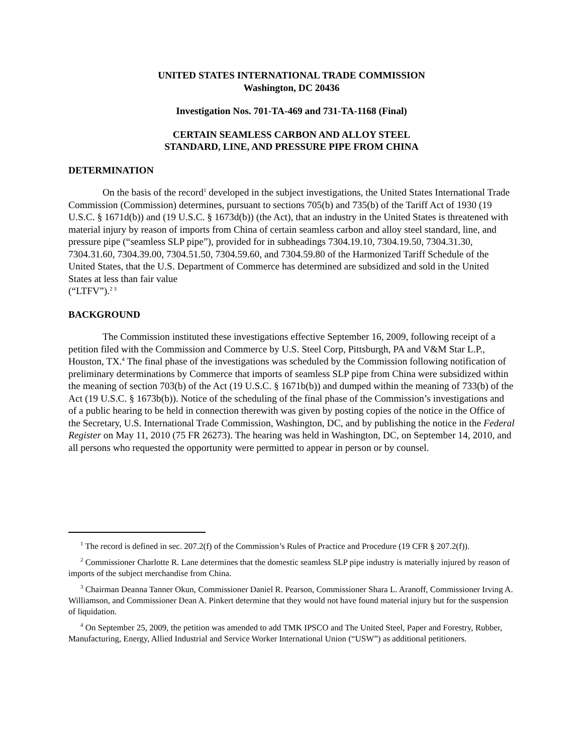UNITED STATES INTERNATIONAL TRADE COMMISSION
Washington, DC 20436
Investigation Nos. 701-TA-469 and 731-TA-1168 (Final)
CERTAIN SEAMLESS CARBON AND ALLOY STEEL
STANDARD, LINE, AND PRESSURE PIPE FROM CHINA
DETERMINATION
On the basis of the record<sup>1</sup> developed in the subject investigations, the United States International Trade Commission (Commission) determines, pursuant to sections 705(b) and 735(b) of the Tariff Act of 1930 (19 U.S.C. § 1671d(b)) and (19 U.S.C. § 1673d(b)) (the Act), that an industry in the United States is threatened with material injury by reason of imports from China of certain seamless carbon and alloy steel standard, line, and pressure pipe (“seamless SLP pipe”), provided for in subheadings 7304.19.10, 7304.19.50, 7304.31.30, 7304.31.60, 7304.39.00, 7304.51.50, 7304.59.60, and 7304.59.80 of the Harmonized Tariff Schedule of the United States, that the U.S. Department of Commerce has determined are subsidized and sold in the United States at less than fair value
(“LTFV”).<sup>2 3</sup>
BACKGROUND
The Commission instituted these investigations effective September 16, 2009, following receipt of a petition filed with the Commission and Commerce by U.S. Steel Corp, Pittsburgh, PA and V&M Star L.P., Houston, TX.<sup>4</sup> The final phase of the investigations was scheduled by the Commission following notification of preliminary determinations by Commerce that imports of seamless SLP pipe from China were subsidized within the meaning of section 703(b) of the Act (19 U.S.C. § 1671b(b)) and dumped within the meaning of 733(b) of the Act (19 U.S.C. § 1673b(b)). Notice of the scheduling of the final phase of the Commission’s investigations and of a public hearing to be held in connection therewith was given by posting copies of the notice in the Office of the Secretary, U.S. International Trade Commission, Washington, DC, and by publishing the notice in the Federal Register on May 11, 2010 (75 FR 26273). The hearing was held in Washington, DC, on September 14, 2010, and all persons who requested the opportunity were permitted to appear in person or by counsel.
<sup>1</sup> The record is defined in sec. 207.2(f) of the Commission’s Rules of Practice and Procedure (19 CFR § 207.2(f)).
<sup>2</sup> Commissioner Charlotte R. Lane determines that the domestic seamless SLP pipe industry is materially injured by reason of imports of the subject merchandise from China.
<sup>3</sup> Chairman Deanna Tanner Okun, Commissioner Daniel R. Pearson, Commissioner Shara L. Aranoff, Commissioner Irving A. Williamson, and Commissioner Dean A. Pinkert determine that they would not have found material injury but for the suspension of liquidation.
<sup>4</sup> On September 25, 2009, the petition was amended to add TMK IPSCO and The United Steel, Paper and Forestry, Rubber, Manufacturing, Energy, Allied Industrial and Service Worker International Union (“USW”) as additional petitioners.